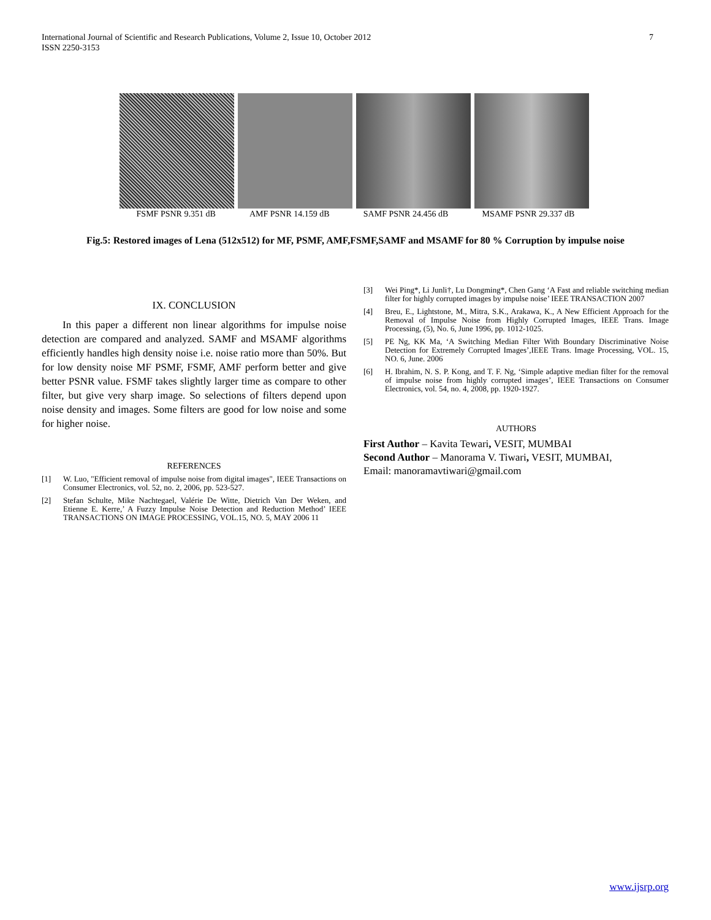International Journal of Scientific and Research Publications, Volume 2, Issue 10, October 2012
ISSN 2250-3153
7
FSMF PSNR 9.351 dB AMF PSNR 14.159 dB SAMF PSNR 24.456 dB MSAMF PSNR 29.337 dB
Fig.5: Restored images of Lena (512x512) for MF, PSMF, AMF,FSMF,SAMF and MSAMF for 80 % Corruption by impulse noise
IX. CONCLUSION
In this paper a different non linear algorithms for impulse noise detection are compared and analyzed. SAMF and MSAMF algorithms efficiently handles high density noise i.e. noise ratio more than 50%. But for low density noise MF PSMF, FSMF, AMF perform better and give better PSNR value. FSMF takes slightly larger time as compare to other filter, but give very sharp image. So selections of filters depend upon noise density and images. Some filters are good for low noise and some for higher noise.
REFERENCES
[1] W. Luo, "Efficient removal of impulse noise from digital images", IEEE Transactions on Consumer Electronics, vol. 52, no. 2, 2006, pp. 523-527.
[2] Stefan Schulte, Mike Nachtegael, Valérie De Witte, Dietrich Van Der Weken, and Etienne E. Kerre,’ A Fuzzy Impulse Noise Detection and Reduction Method’ IEEE TRANSACTIONS ON IMAGE PROCESSING, VOL.15, NO. 5, MAY 2006 11
[3] Wei Ping*, Li Junli†, Lu Dongming*, Chen Gang ‘A Fast and reliable switching median filter for highly corrupted images by impulse noise’ IEEE TRANSACTION 2007
[4] Breu, E., Lightstone, M., Mitra, S.K., Arakawa, K., A New Efficient Approach for the Removal of Impulse Noise from Highly Corrupted Images, IEEE Trans. Image Processing, (5), No. 6, June 1996, pp. 1012-1025.
[5] PE Ng, KK Ma, ‘A Switching Median Filter With Boundary Discriminative Noise Detection for Extremely Corrupted Images’,IEEE Trans. Image Processing, VOL. 15, NO. 6, June. 2006
[6] H. Ibrahim, N. S. P. Kong, and T. F. Ng, ‘Simple adaptive median filter for the removal of impulse noise from highly corrupted images’, IEEE Transactions on Consumer Electronics, vol. 54, no. 4, 2008, pp. 1920-1927.
AUTHORS
First Author – Kavita Tewari, VESIT, MUMBAI
Second Author – Manorama V. Tiwari, VESIT, MUMBAI,
Email: manoramavtiwari@gmail.com
www.ijsrp.org